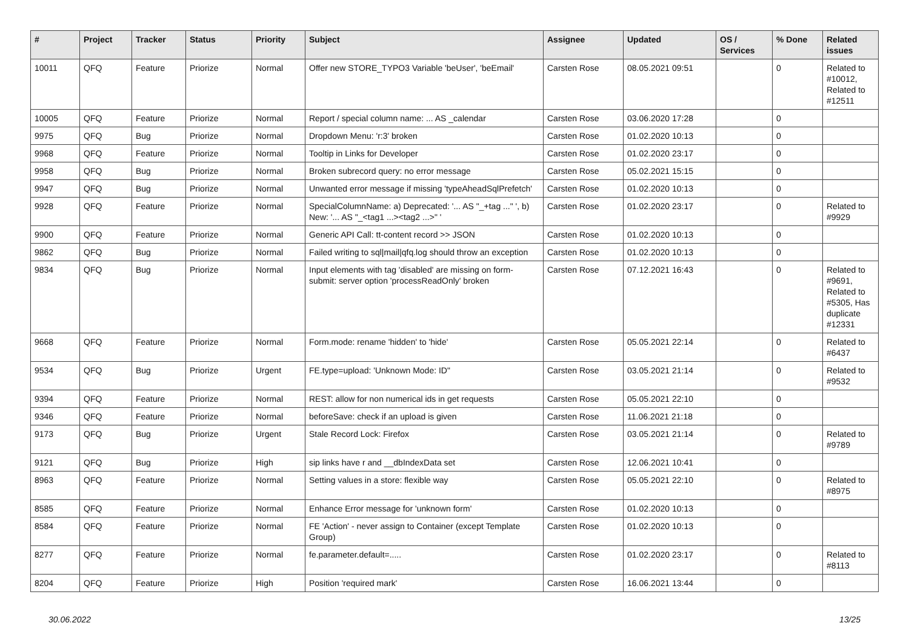| # | Project | Tracker | Status | Priority | Subject | Assignee | Updated | OS / Services | % Done | Related issues |
| --- | --- | --- | --- | --- | --- | --- | --- | --- | --- | --- |
| 10011 | QFQ | Feature | Priorize | Normal | Offer new STORE_TYPO3 Variable 'beUser', 'beEmail' | Carsten Rose | 08.05.2021 09:51 | | 0 | Related to #10012, Related to #12511 |
| 10005 | QFQ | Feature | Priorize | Normal | Report / special column name: ... AS _calendar | Carsten Rose | 03.06.2020 17:28 | | 0 | |
| 9975 | QFQ | Bug | Priorize | Normal | Dropdown Menu: 'r:3' broken | Carsten Rose | 01.02.2020 10:13 | | 0 | |
| 9968 | QFQ | Feature | Priorize | Normal | Tooltip in Links for Developer | Carsten Rose | 01.02.2020 23:17 | | 0 | |
| 9958 | QFQ | Bug | Priorize | Normal | Broken subrecord query: no error message | Carsten Rose | 05.02.2021 15:15 | | 0 | |
| 9947 | QFQ | Bug | Priorize | Normal | Unwanted error message if missing 'typeAheadSqlPrefetch' | Carsten Rose | 01.02.2020 10:13 | | 0 | |
| 9928 | QFQ | Feature | Priorize | Normal | SpecialColumnName: a) Deprecated: '... AS "_+tag ..." ', b) New: '... AS "_<tag1 ...><tag2 ...>" ' | Carsten Rose | 01.02.2020 23:17 | | 0 | Related to #9929 |
| 9900 | QFQ | Feature | Priorize | Normal | Generic API Call: tt-content record >> JSON | Carsten Rose | 01.02.2020 10:13 | | 0 | |
| 9862 | QFQ | Bug | Priorize | Normal | Failed writing to sql/mail/qfq.log should throw an exception | Carsten Rose | 01.02.2020 10:13 | | 0 | |
| 9834 | QFQ | Bug | Priorize | Normal | Input elements with tag 'disabled' are missing on form-submit: server option 'processReadOnly' broken | Carsten Rose | 07.12.2021 16:43 | | 0 | Related to #9691, Related to #5305, Has duplicate #12331 |
| 9668 | QFQ | Feature | Priorize | Normal | Form.mode: rename 'hidden' to 'hide' | Carsten Rose | 05.05.2021 22:14 | | 0 | Related to #6437 |
| 9534 | QFQ | Bug | Priorize | Urgent | FE.type=upload: 'Unknown Mode: ID" | Carsten Rose | 03.05.2021 21:14 | | 0 | Related to #9532 |
| 9394 | QFQ | Feature | Priorize | Normal | REST: allow for non numerical ids in get requests | Carsten Rose | 05.05.2021 22:10 | | 0 | |
| 9346 | QFQ | Feature | Priorize | Normal | beforeSave: check if an upload is given | Carsten Rose | 11.06.2021 21:18 | | 0 | |
| 9173 | QFQ | Bug | Priorize | Urgent | Stale Record Lock: Firefox | Carsten Rose | 03.05.2021 21:14 | | 0 | Related to #9789 |
| 9121 | QFQ | Bug | Priorize | High | sip links have r and __dbIndexData set | Carsten Rose | 12.06.2021 10:41 | | 0 | |
| 8963 | QFQ | Feature | Priorize | Normal | Setting values in a store: flexible way | Carsten Rose | 05.05.2021 22:10 | | 0 | Related to #8975 |
| 8585 | QFQ | Feature | Priorize | Normal | Enhance Error message for 'unknown form' | Carsten Rose | 01.02.2020 10:13 | | 0 | |
| 8584 | QFQ | Feature | Priorize | Normal | FE 'Action' - never assign to Container (except Template Group) | Carsten Rose | 01.02.2020 10:13 | | 0 | |
| 8277 | QFQ | Feature | Priorize | Normal | fe.parameter.default=..... | Carsten Rose | 01.02.2020 23:17 | | 0 | Related to #8113 |
| 8204 | QFQ | Feature | Priorize | High | Position 'required mark' | Carsten Rose | 16.06.2021 13:44 | | 0 | |
30.06.2022 13/25